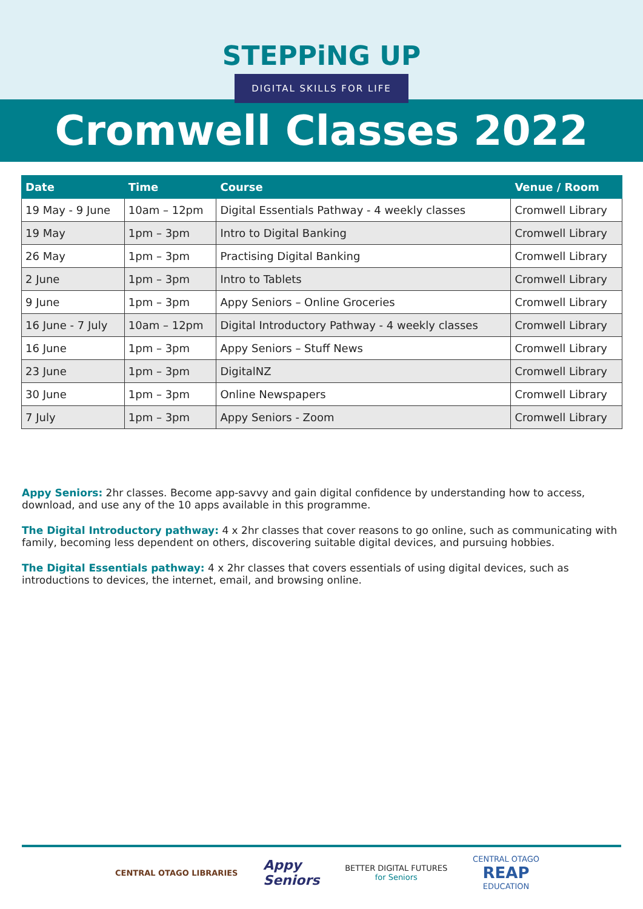STEPPiNG UP
DIGITAL SKILLS FOR LIFE
Cromwell Classes 2022
| Date | Time | Course | Venue / Room |
| --- | --- | --- | --- |
| 19 May - 9 June | 10am – 12pm | Digital Essentials Pathway - 4 weekly classes | Cromwell Library |
| 19 May | 1pm – 3pm | Intro to Digital Banking | Cromwell Library |
| 26 May | 1pm – 3pm | Practising Digital Banking | Cromwell Library |
| 2 June | 1pm – 3pm | Intro to Tablets | Cromwell Library |
| 9 June | 1pm – 3pm | Appy Seniors – Online Groceries | Cromwell Library |
| 16 June - 7 July | 10am – 12pm | Digital Introductory Pathway - 4 weekly classes | Cromwell Library |
| 16 June | 1pm – 3pm | Appy Seniors – Stuff News | Cromwell Library |
| 23 June | 1pm – 3pm | DigitalNZ | Cromwell Library |
| 30 June | 1pm – 3pm | Online Newspapers | Cromwell Library |
| 7 July | 1pm – 3pm | Appy Seniors - Zoom | Cromwell Library |
Appy Seniors: 2hr classes. Become app-savvy and gain digital confidence by understanding how to access, download, and use any of the 10 apps available in this programme.
The Digital Introductory pathway: 4 x 2hr classes that cover reasons to go online, such as communicating with family, becoming less dependent on others, discovering suitable digital devices, and pursuing hobbies.
The Digital Essentials pathway: 4 x 2hr classes that covers essentials of using digital devices, such as introductions to devices, the internet, email, and browsing online.
CENTRAL OTAGO LIBRARIES
Appy
Seniors
BETTER DIGITAL FUTURES
for Seniors
CENTRAL OTAGO
REAP
EDUCATION